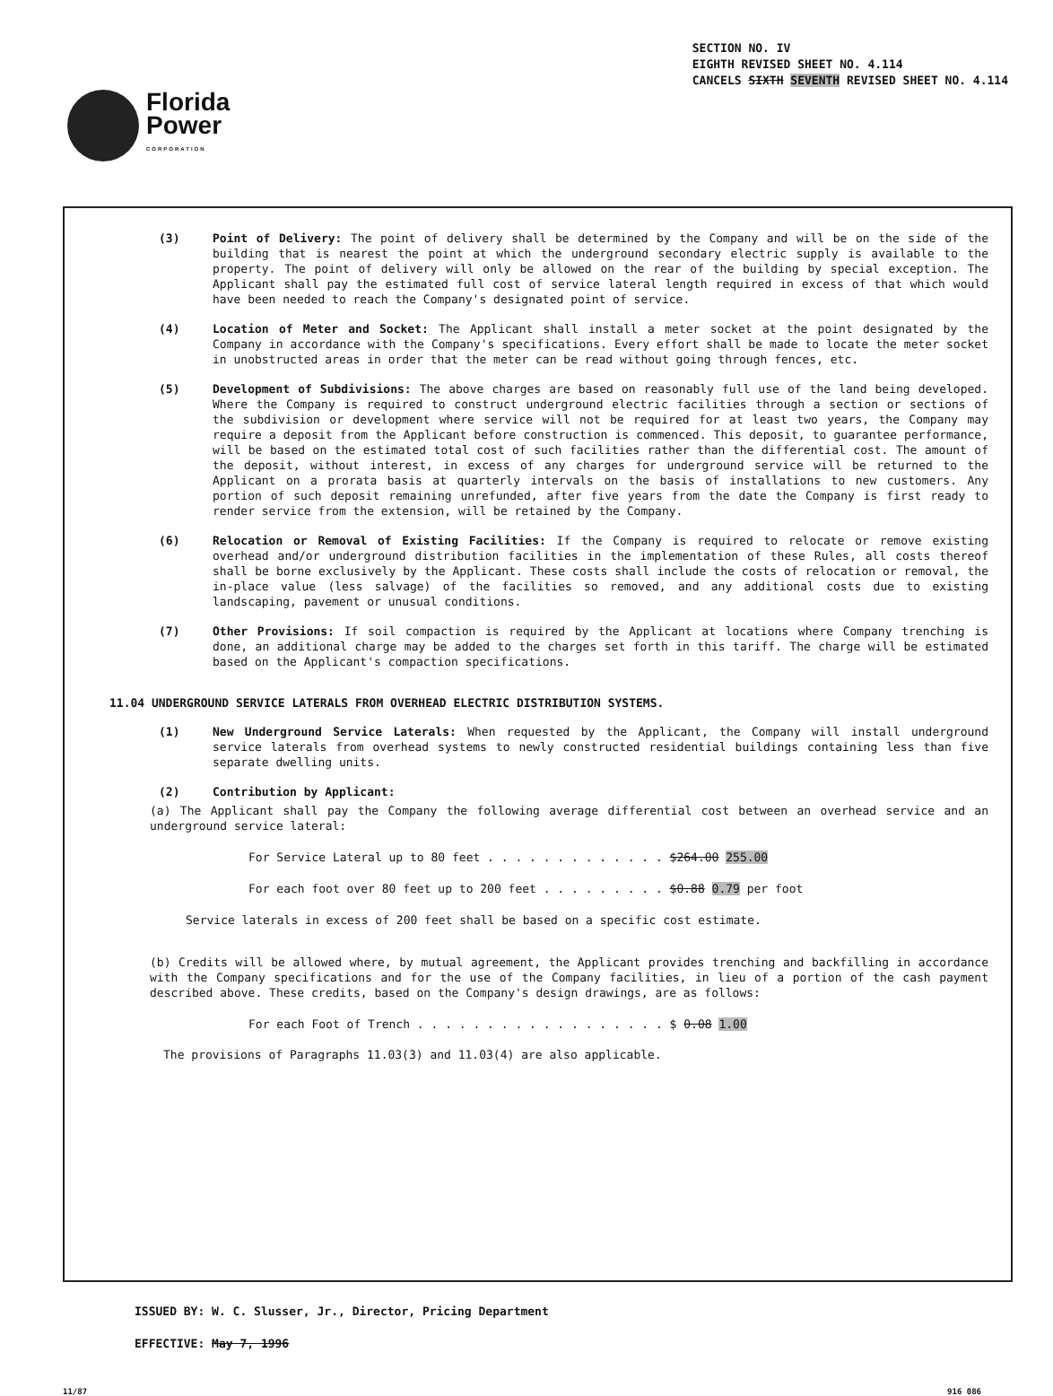Florida
Power
CORPORATION
SECTION NO. IV
EIGHTH REVISED SHEET NO. 4.114
CANCELS SIXTH SEVENTH REVISED SHEET NO. 4.114
(3) Point of Delivery: The point of delivery shall be determined by the Company and will be on the side of the building that is nearest the point at which the underground secondary electric supply is available to the property. The point of delivery will only be allowed on the rear of the building by special exception. The Applicant shall pay the estimated full cost of service lateral length required in excess of that which would have been needed to reach the Company's designated point of service.
(4) Location of Meter and Socket: The Applicant shall install a meter socket at the point designated by the Company in accordance with the Company's specifications. Every effort shall be made to locate the meter socket in unobstructed areas in order that the meter can be read without going through fences, etc.
(5) Development of Subdivisions: The above charges are based on reasonably full use of the land being developed. Where the Company is required to construct underground electric facilities through a section or sections of the subdivision or development where service will not be required for at least two years, the Company may require a deposit from the Applicant before construction is commenced. This deposit, to guarantee performance, will be based on the estimated total cost of such facilities rather than the differential cost. The amount of the deposit, without interest, in excess of any charges for underground service will be returned to the Applicant on a prorata basis at quarterly intervals on the basis of installations to new customers. Any portion of such deposit remaining unrefunded, after five years from the date the Company is first ready to render service from the extension, will be retained by the Company.
(6) Relocation or Removal of Existing Facilities: If the Company is required to relocate or remove existing overhead and/or underground distribution facilities in the implementation of these Rules, all costs thereof shall be borne exclusively by the Applicant. These costs shall include the costs of relocation or removal, the in-place value (less salvage) of the facilities so removed, and any additional costs due to existing landscaping, pavement or unusual conditions.
(7) Other Provisions: If soil compaction is required by the Applicant at locations where Company trenching is done, an additional charge may be added to the charges set forth in this tariff. The charge will be estimated based on the Applicant's compaction specifications.
11.04 UNDERGROUND SERVICE LATERALS FROM OVERHEAD ELECTRIC DISTRIBUTION SYSTEMS.
(1) New Underground Service Laterals: When requested by the Applicant, the Company will install underground service laterals from overhead systems to newly constructed residential buildings containing less than five separate dwelling units.
(2) Contribution by Applicant:
(a) The Applicant shall pay the Company the following average differential cost between an overhead service and an underground service lateral:
For Service Lateral up to 80 feet . . . . . . . . . . . . . $264.00 255.00
For each foot over 80 feet up to 200 feet . . . . . . . . . $0.88 0.79 per foot
Service laterals in excess of 200 feet shall be based on a specific cost estimate.
(b) Credits will be allowed where, by mutual agreement, the Applicant provides trenching and backfilling in accordance with the Company specifications and for the use of the Company facilities, in lieu of a portion of the cash payment described above. These credits, based on the Company's design drawings, are as follows:
For each Foot of Trench . . . . . . . . . . . . . . . . . . $ 0.08 1.00
The provisions of Paragraphs 11.03(3) and 11.03(4) are also applicable.
ISSUED BY: W. C. Slusser, Jr., Director, Pricing Department
EFFECTIVE: May 7, 1996
11/87 916 086